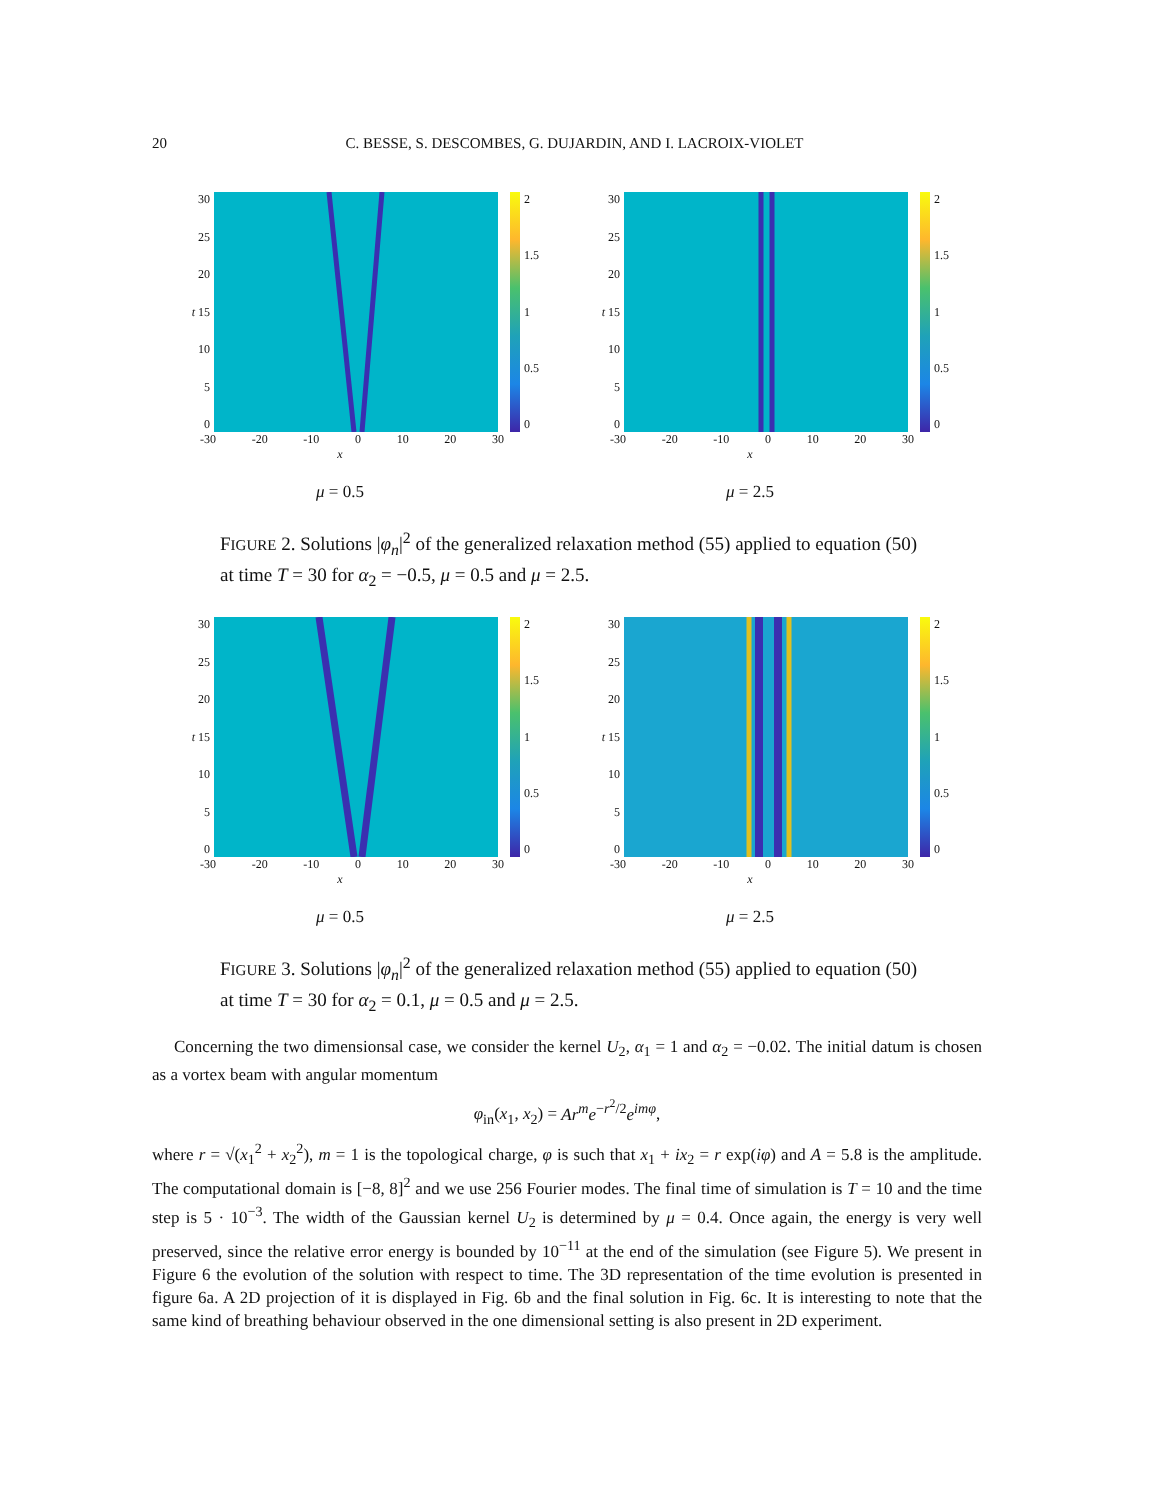20 C. BESSE, S. DESCOMBES, G. DUJARDIN, AND I. LACROIX-VIOLET
30
25
20
t 15
10
5
0
2
1.5
1
0.5
0
-30 -20 -10 0 10 20 30
x
μ = 0.5
30
25
20
t 15
10
5
0
2
1.5
1
0.5
0
-30 -20 -10 0 10 20 30
x
μ = 2.5
FIGURE 2. Solutions |φ<sub>n</sub>|<sup>2</sup> of the generalized relaxation method (55) applied to equation (50) at time T = 30 for α<sub>2</sub> = −0.5, μ = 0.5 and μ = 2.5.
30
25
20
t 15
10
5
0
2
1.5
1
0.5
0
-30 -20 -10 0 10 20 30
x
μ = 0.5
30
25
20
t 15
10
5
0
2
1.5
1
0.5
0
-30 -20 -10 0 10 20 30
x
μ = 2.5
FIGURE 3. Solutions |φ<sub>n</sub>|<sup>2</sup> of the generalized relaxation method (55) applied to equation (50) at time T = 30 for α<sub>2</sub> = 0.1, μ = 0.5 and μ = 2.5.
Concerning the two dimensionsal case, we consider the kernel U<sub>2</sub>, α<sub>1</sub> = 1 and α<sub>2</sub> = −0.02. The initial datum is chosen as a vortex beam with angular momentum
φ<sub>in</sub>(x<sub>1</sub>, x<sub>2</sub>) = Ar<sup>m</sup>e<sup>−r<sup>2</sup>/2</sup>e<sup>imφ</sup>,
where r = √(x<sub>1</sub><sup>2</sup> + x<sub>2</sub><sup>2</sup>), m = 1 is the topological charge, φ is such that x<sub>1</sub> + ix<sub>2</sub> = r exp(iφ) and A = 5.8 is the amplitude. The computational domain is [−8, 8]<sup>2</sup> and we use 256 Fourier modes. The final time of simulation is T = 10 and the time step is 5 · 10<sup>−3</sup>. The width of the Gaussian kernel U<sub>2</sub> is determined by μ = 0.4. Once again, the energy is very well preserved, since the relative error energy is bounded by 10<sup>−11</sup> at the end of the simulation (see Figure 5). We present in Figure 6 the evolution of the solution with respect to time. The 3D representation of the time evolution is presented in figure 6a. A 2D projection of it is displayed in Fig. 6b and the final solution in Fig. 6c. It is interesting to note that the same kind of breathing behaviour observed in the one dimensional setting is also present in 2D experiment.